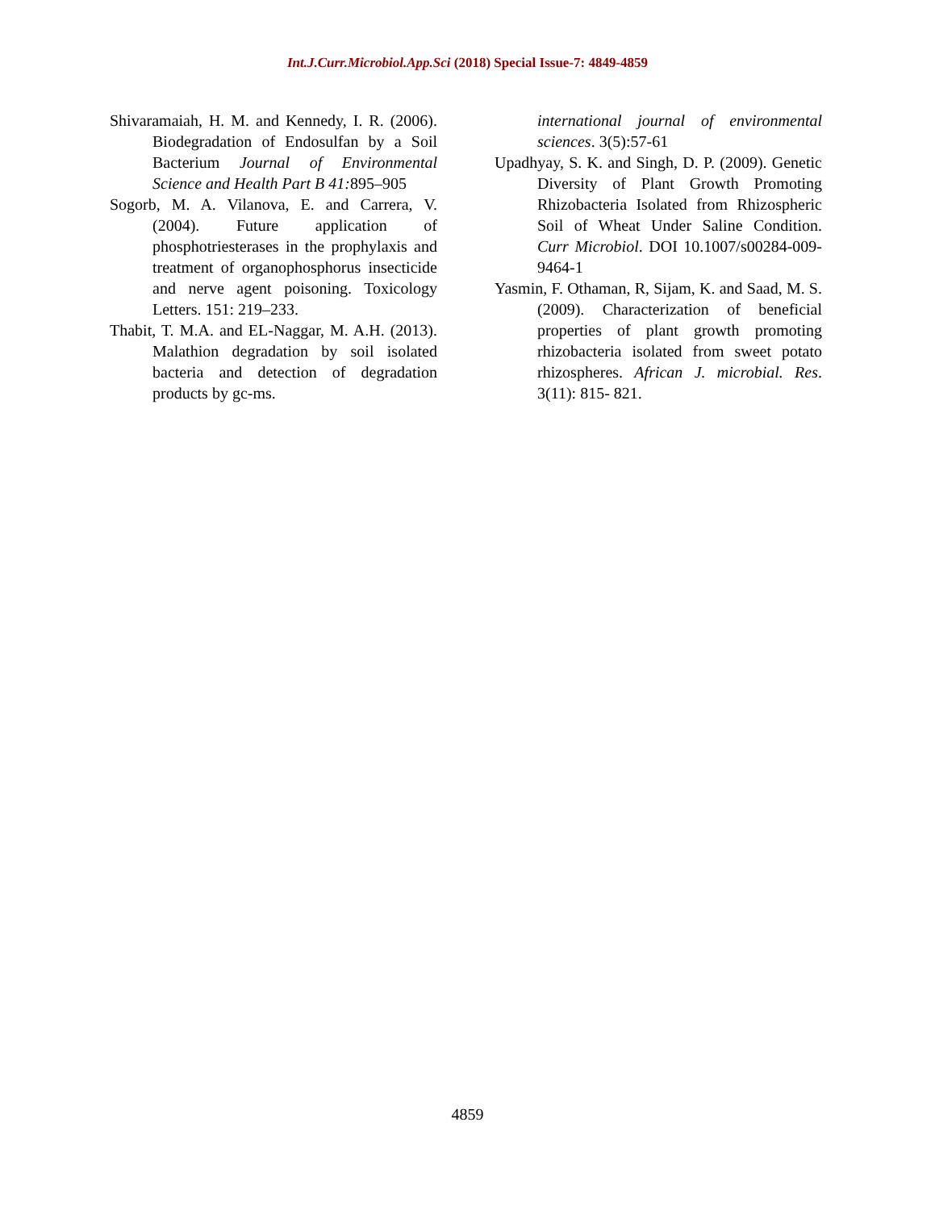Int.J.Curr.Microbiol.App.Sci (2018) Special Issue-7: 4849-4859
Shivaramaiah, H. M. and Kennedy, I. R. (2006). Biodegradation of Endosulfan by a Soil Bacterium Journal of Environmental Science and Health Part B 41: 895–905
Sogorb, M. A. Vilanova, E. and Carrera, V. (2004). Future application of phosphotriesterases in the prophylaxis and treatment of organophosphorus insecticide and nerve agent poisoning. Toxicology Letters. 151: 219–233.
Thabit, T. M.A. and EL-Naggar, M. A.H. (2013). Malathion degradation by soil isolated bacteria and detection of degradation products by gc-ms.
international journal of environmental sciences. 3(5):57-61
Upadhyay, S. K. and Singh, D. P. (2009). Genetic Diversity of Plant Growth Promoting Rhizobacteria Isolated from Rhizospheric Soil of Wheat Under Saline Condition. Curr Microbiol. DOI 10.1007/s00284-009-9464-1
Yasmin, F. Othaman, R, Sijam, K. and Saad, M. S. (2009). Characterization of beneficial properties of plant growth promoting rhizobacteria isolated from sweet potato rhizospheres. African J. microbial. Res. 3(11): 815- 821.
4859